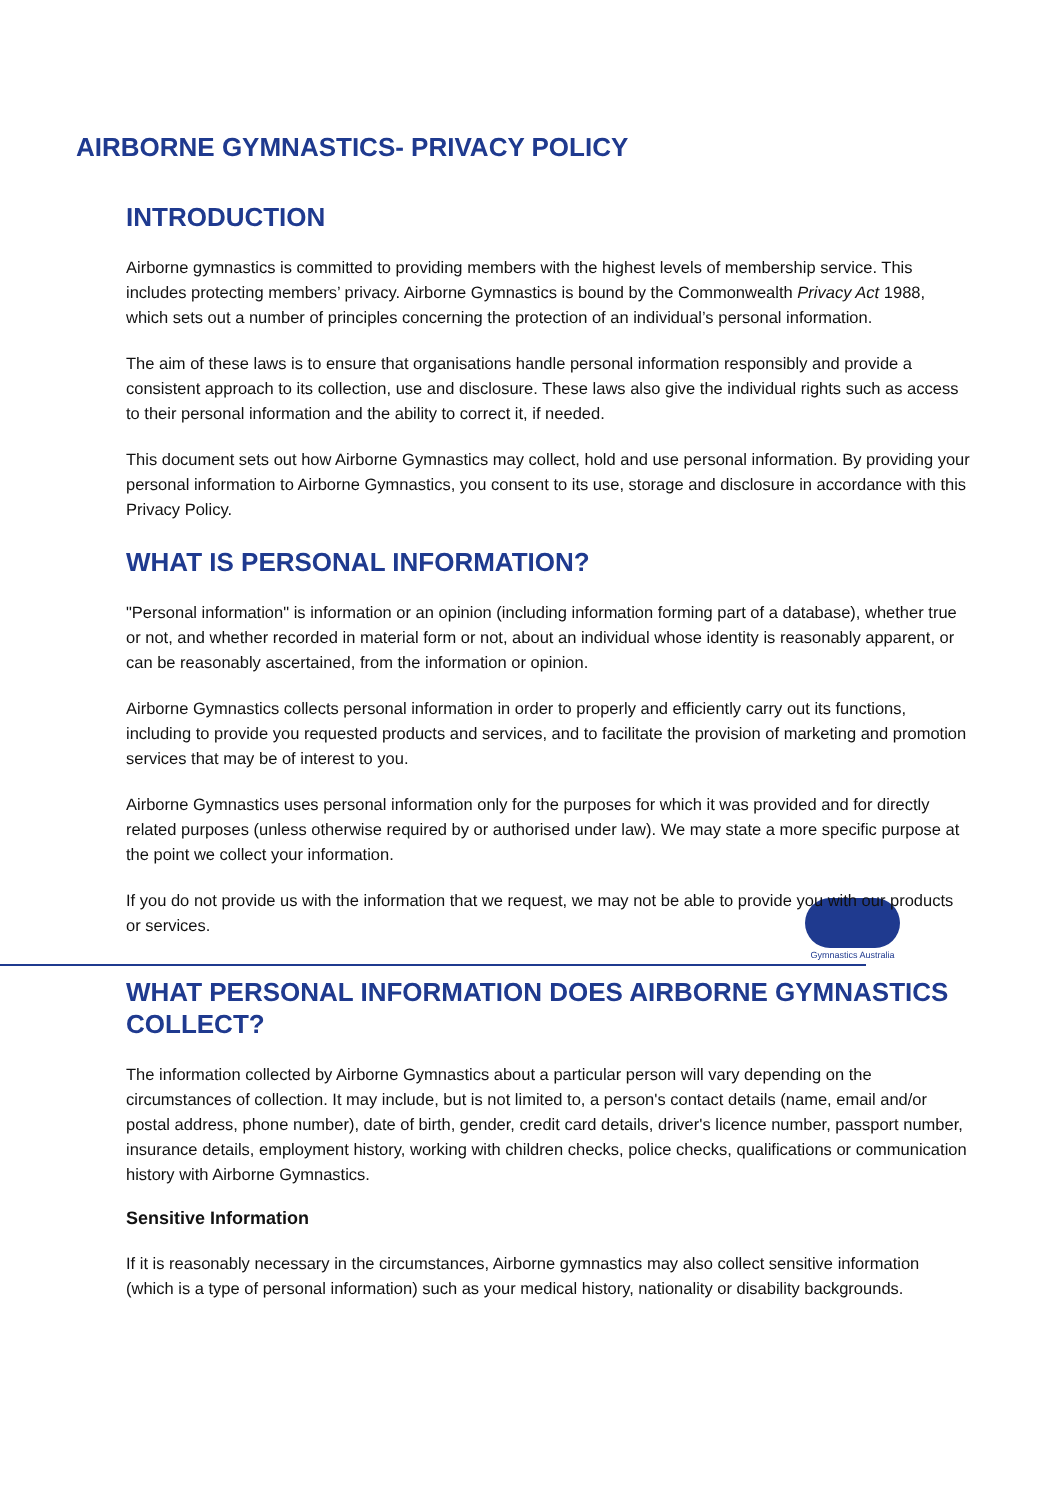AIRBORNE GYMNASTICS- PRIVACY POLICY
INTRODUCTION
Airborne gymnastics is committed to providing members with the highest levels of membership service. This includes protecting members’ privacy. Airborne Gymnastics is bound by the Commonwealth Privacy Act 1988, which sets out a number of principles concerning the protection of an individual’s personal information.
The aim of these laws is to ensure that organisations handle personal information responsibly and provide a consistent approach to its collection, use and disclosure. These laws also give the individual rights such as access to their personal information and the ability to correct it, if needed.
This document sets out how Airborne Gymnastics may collect, hold and use personal information. By providing your personal information to Airborne Gymnastics, you consent to its use, storage and disclosure in accordance with this Privacy Policy.
WHAT IS PERSONAL INFORMATION?
"Personal information" is information or an opinion (including information forming part of a database), whether true or not, and whether recorded in material form or not, about an individual whose identity is reasonably apparent, or can be reasonably ascertained, from the information or opinion.
Airborne Gymnastics collects personal information in order to properly and efficiently carry out its functions, including to provide you requested products and services, and to facilitate the provision of marketing and promotion services that may be of interest to you.
Airborne Gymnastics uses personal information only for the purposes for which it was provided and for directly related purposes (unless otherwise required by or authorised under law). We may state a more specific purpose at the point we collect your information.
If you do not provide us with the information that we request, we may not be able to provide you with our products or services.
Gymnastics Australia
WHAT PERSONAL INFORMATION DOES AIRBORNE GYMNASTICS COLLECT?
The information collected by Airborne Gymnastics about a particular person will vary depending on the circumstances of collection. It may include, but is not limited to, a person's contact details (name, email and/or postal address, phone number), date of birth, gender, credit card details, driver's licence number, passport number, insurance details, employment history, working with children checks, police checks, qualifications or communication history with Airborne Gymnastics.
Sensitive Information
If it is reasonably necessary in the circumstances, Airborne gymnastics may also collect sensitive information (which is a type of personal information) such as your medical history, nationality or disability backgrounds.